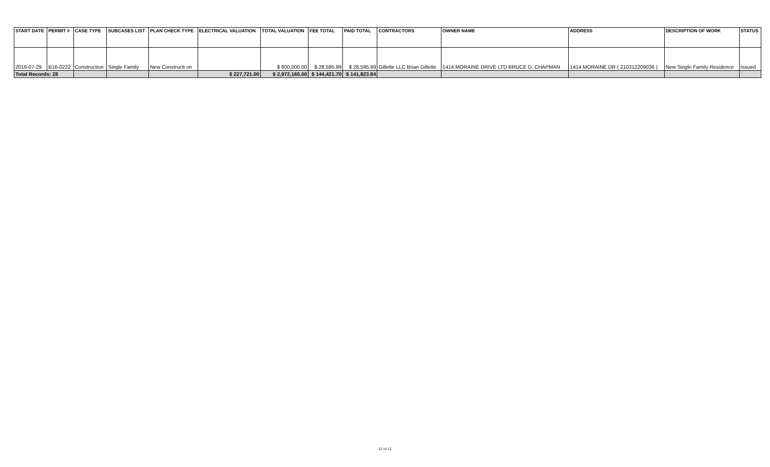| START DATE | PERMIT # | CASE TYPE | SUBCASES LIST | PLAN CHECK TYPE | ELECTRICAL VALUATION | TOTAL VALUATION | FEE TOTAL | PAID TOTAL | CONTRACTORS | OWNER NAME | ADDRESS | DESCRIPTION OF WORK | STATUS |
| --- | --- | --- | --- | --- | --- | --- | --- | --- | --- | --- | --- | --- | --- |
| 2016-07-29 | B16-0222 | Construction | Single Family | New Constructi on | | $ 800,000.00 | $ 28,595.99 | $ 28,595.99 | Gillette LLC Brian Gillette | 1414 MORAINE DRIVE LTD BRUCE D. CHAPMAN | 1414 MORAINE DR ( 210312209036 ) | New Single Family Residence | Issued |
| Total Records: 28 | | | | | $ 227,721.00 | $ 2,972,165.00 | $ 144,421.70 | $ 141,823.84 | | | | | |
12 of 12